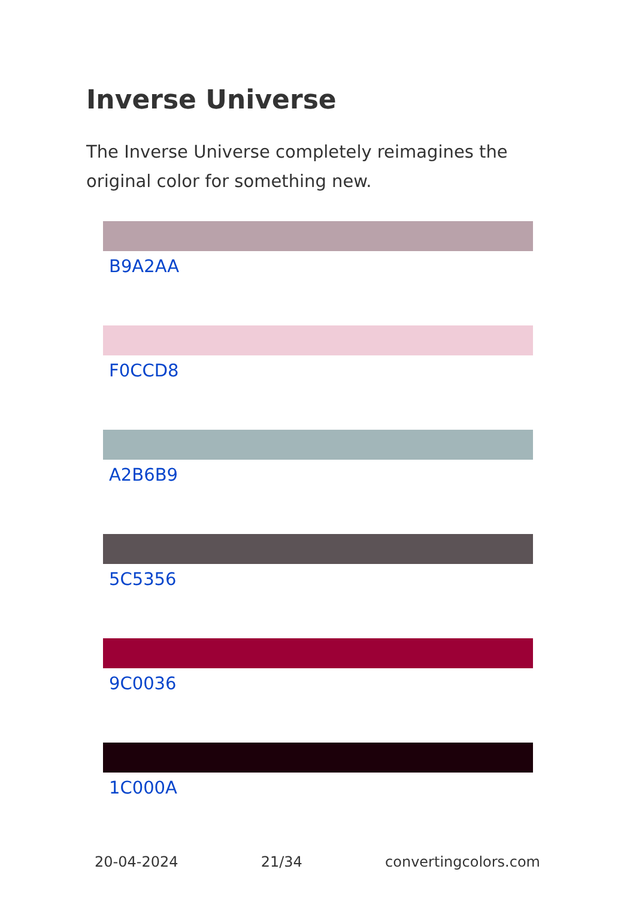Inverse Universe
The Inverse Universe completely reimagines the original color for something new.
B9A2AA
F0CCD8
A2B6B9
5C5356
9C0036
1C000A
20-04-2024 21/34 convertingcolors.com